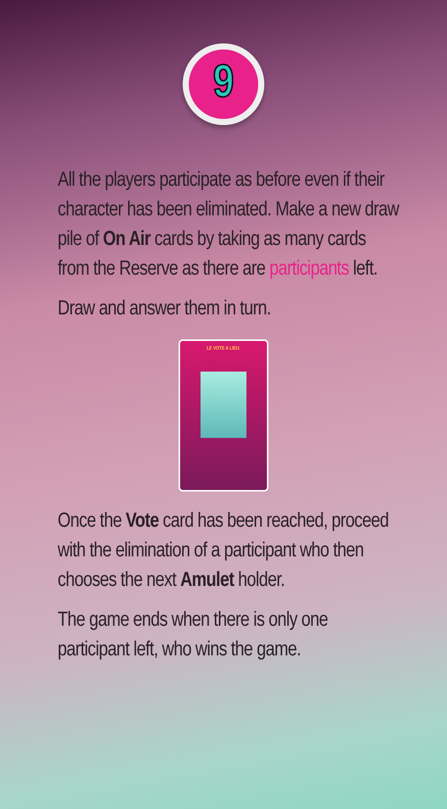9
All the players participate as before even if their character has been eliminated. Make a new draw pile of On Air cards by taking as many cards from the Reserve as there are participants left.
Draw and answer them in turn.
LE VOTE A LIEU.
Once the Vote card has been reached, proceed with the elimination of a participant who then chooses the next Amulet holder.
The game ends when there is only one participant left, who wins the game.